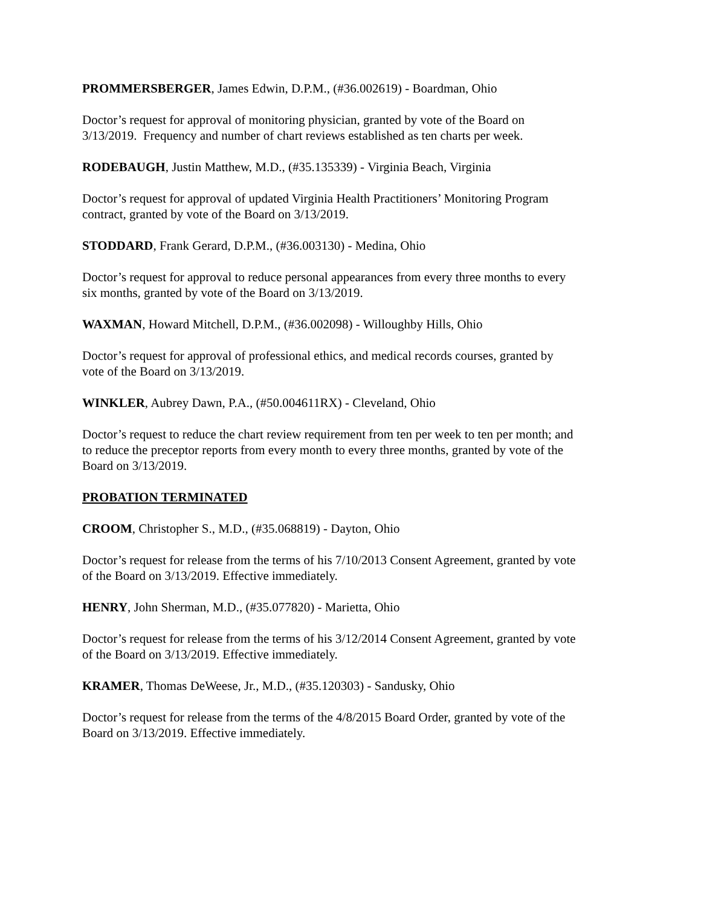PROMMERSBERGER, James Edwin, D.P.M., (#36.002619) - Boardman, Ohio
Doctor’s request for approval of monitoring physician, granted by vote of the Board on
3/13/2019. Frequency and number of chart reviews established as ten charts per week.
RODEBAUGH, Justin Matthew, M.D., (#35.135339) - Virginia Beach, Virginia
Doctor’s request for approval of updated Virginia Health Practitioners’ Monitoring Program
contract, granted by vote of the Board on 3/13/2019.
STODDARD, Frank Gerard, D.P.M., (#36.003130) - Medina, Ohio
Doctor’s request for approval to reduce personal appearances from every three months to every
six months, granted by vote of the Board on 3/13/2019.
WAXMAN, Howard Mitchell, D.P.M., (#36.002098) - Willoughby Hills, Ohio
Doctor’s request for approval of professional ethics, and medical records courses, granted by
vote of the Board on 3/13/2019.
WINKLER, Aubrey Dawn, P.A., (#50.004611RX) - Cleveland, Ohio
Doctor’s request to reduce the chart review requirement from ten per week to ten per month; and
to reduce the preceptor reports from every month to every three months, granted by vote of the
Board on 3/13/2019.
PROBATION TERMINATED
CROOM, Christopher S., M.D., (#35.068819) - Dayton, Ohio
Doctor’s request for release from the terms of his 7/10/2013 Consent Agreement, granted by vote
of the Board on 3/13/2019. Effective immediately.
HENRY, John Sherman, M.D., (#35.077820) - Marietta, Ohio
Doctor’s request for release from the terms of his 3/12/2014 Consent Agreement, granted by vote
of the Board on 3/13/2019. Effective immediately.
KRAMER, Thomas DeWeese, Jr., M.D., (#35.120303) - Sandusky, Ohio
Doctor’s request for release from the terms of the 4/8/2015 Board Order, granted by vote of the
Board on 3/13/2019. Effective immediately.